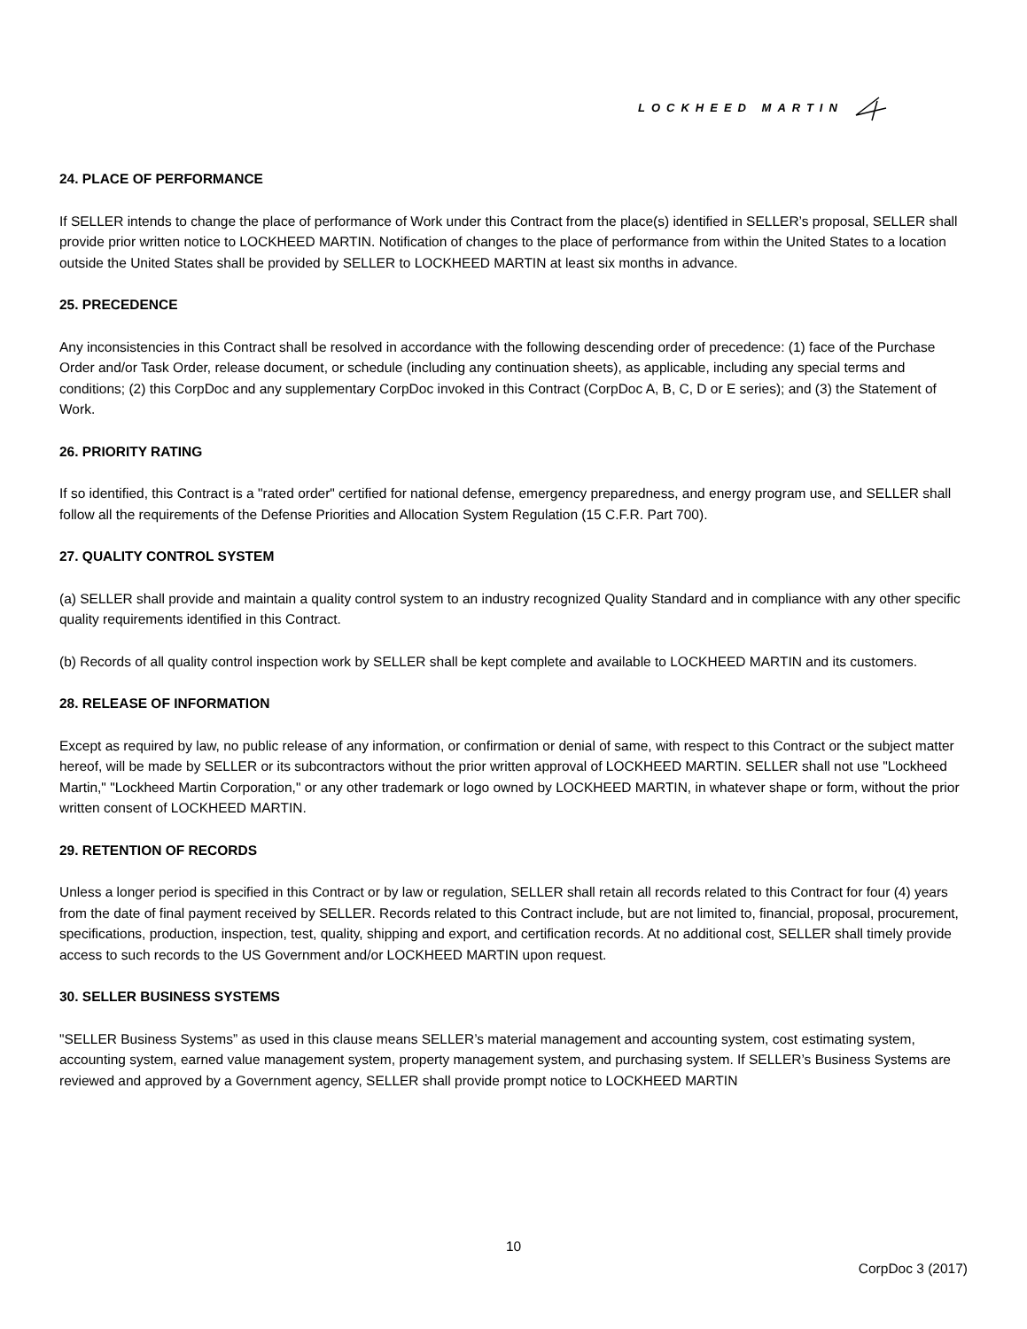LOCKHEED MARTIN
24. PLACE OF PERFORMANCE
If SELLER intends to change the place of performance of Work under this Contract from the place(s) identified in SELLER’s proposal, SELLER shall provide prior written notice to LOCKHEED MARTIN. Notification of changes to the place of performance from within the United States to a location outside the United States shall be provided by SELLER to LOCKHEED MARTIN at least six months in advance.
25. PRECEDENCE
Any inconsistencies in this Contract shall be resolved in accordance with the following descending order of precedence: (1) face of the Purchase Order and/or Task Order, release document, or schedule (including any continuation sheets), as applicable, including any special terms and conditions; (2) this CorpDoc and any supplementary CorpDoc invoked in this Contract (CorpDoc A, B, C, D or E series); and (3) the Statement of Work.
26. PRIORITY RATING
If so identified, this Contract is a "rated order" certified for national defense, emergency preparedness, and energy program use, and SELLER shall follow all the requirements of the Defense Priorities and Allocation System Regulation (15 C.F.R. Part 700).
27. QUALITY CONTROL SYSTEM
(a) SELLER shall provide and maintain a quality control system to an industry recognized Quality Standard and in compliance with any other specific quality requirements identified in this Contract.
(b) Records of all quality control inspection work by SELLER shall be kept complete and available to LOCKHEED MARTIN and its customers.
28. RELEASE OF INFORMATION
Except as required by law, no public release of any information, or confirmation or denial of same, with respect to this Contract or the subject matter hereof, will be made by SELLER or its subcontractors without the prior written approval of LOCKHEED MARTIN. SELLER shall not use "Lockheed Martin," "Lockheed Martin Corporation," or any other trademark or logo owned by LOCKHEED MARTIN, in whatever shape or form, without the prior written consent of LOCKHEED MARTIN.
29. RETENTION OF RECORDS
Unless a longer period is specified in this Contract or by law or regulation, SELLER shall retain all records related to this Contract for four (4) years from the date of final payment received by SELLER. Records related to this Contract include, but are not limited to, financial, proposal, procurement, specifications, production, inspection, test, quality, shipping and export, and certification records. At no additional cost, SELLER shall timely provide access to such records to the US Government and/or LOCKHEED MARTIN upon request.
30. SELLER BUSINESS SYSTEMS
"SELLER Business Systems” as used in this clause means SELLER’s material management and accounting system, cost estimating system, accounting system, earned value management system, property management system, and purchasing system. If SELLER’s Business Systems are reviewed and approved by a Government agency, SELLER shall provide prompt notice to LOCKHEED MARTIN
10
CorpDoc 3 (2017)